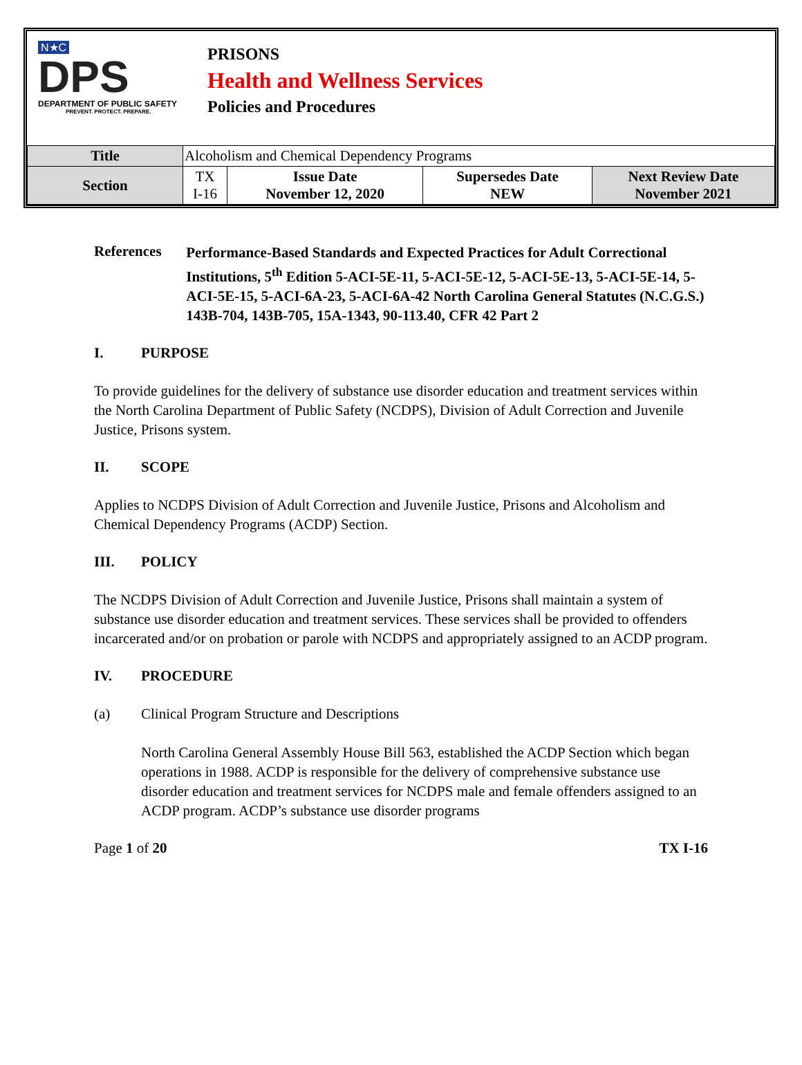N★C
DPS
DEPARTMENT OF PUBLIC SAFETY
PREVENT. PROTECT. PREPARE.
PRISONS
Health and Wellness Services
Policies and Procedures
| Title | Alcoholism and Chemical Dependency Programs | | | |
| Section | TX I-16 | Issue Date November 12, 2020 | Supersedes Date NEW | Next Review Date November 2021 |
References
Performance-Based Standards and Expected Practices for Adult Correctional Institutions, 5<sup>th</sup> Edition 5-ACI-5E-11, 5-ACI-5E-12, 5-ACI-5E-13, 5-ACI-5E-14, 5-ACI-5E-15, 5-ACI-6A-23, 5-ACI-6A-42 North Carolina General Statutes (N.C.G.S.) 143B-704, 143B-705, 15A-1343, 90-113.40, CFR 42 Part 2
I. PURPOSE
To provide guidelines for the delivery of substance use disorder education and treatment services within the North Carolina Department of Public Safety (NCDPS), Division of Adult Correction and Juvenile Justice, Prisons system.
II. SCOPE
Applies to NCDPS Division of Adult Correction and Juvenile Justice, Prisons and Alcoholism and Chemical Dependency Programs (ACDP) Section.
III. POLICY
The NCDPS Division of Adult Correction and Juvenile Justice, Prisons shall maintain a system of substance use disorder education and treatment services. These services shall be provided to offenders incarcerated and/or on probation or parole with NCDPS and appropriately assigned to an ACDP program.
IV. PROCEDURE
(a) Clinical Program Structure and Descriptions
North Carolina General Assembly House Bill 563, established the ACDP Section which began operations in 1988. ACDP is responsible for the delivery of comprehensive substance use disorder education and treatment services for NCDPS male and female offenders assigned to an ACDP program. ACDP’s substance use disorder programs
Page 1 of 20 TX I-16